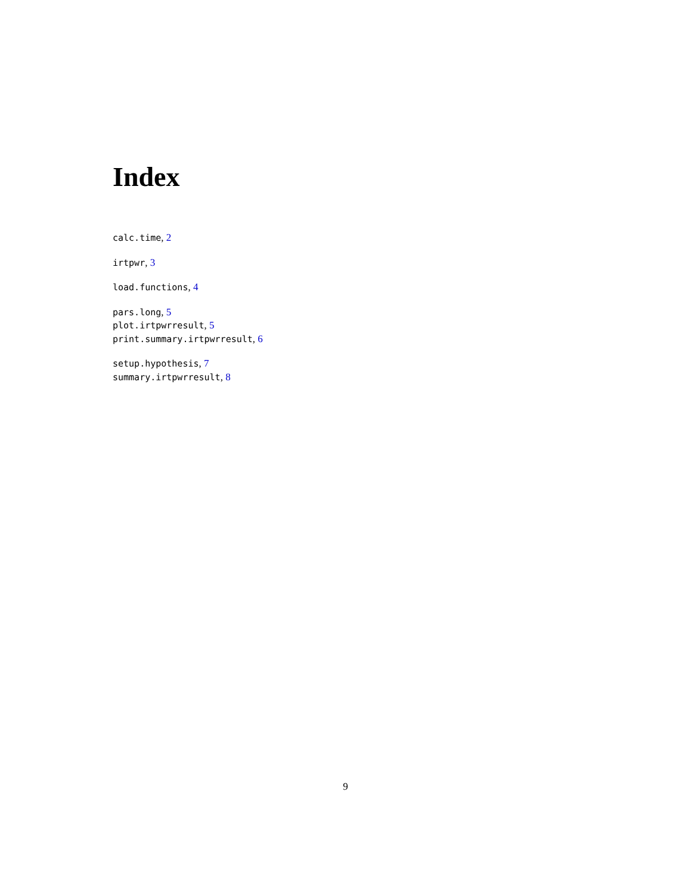Index
calc.time, 2
irtpwr, 3
load.functions, 4
pars.long, 5
plot.irtpwrresult, 5
print.summary.irtpwrresult, 6
setup.hypothesis, 7
summary.irtpwrresult, 8
9